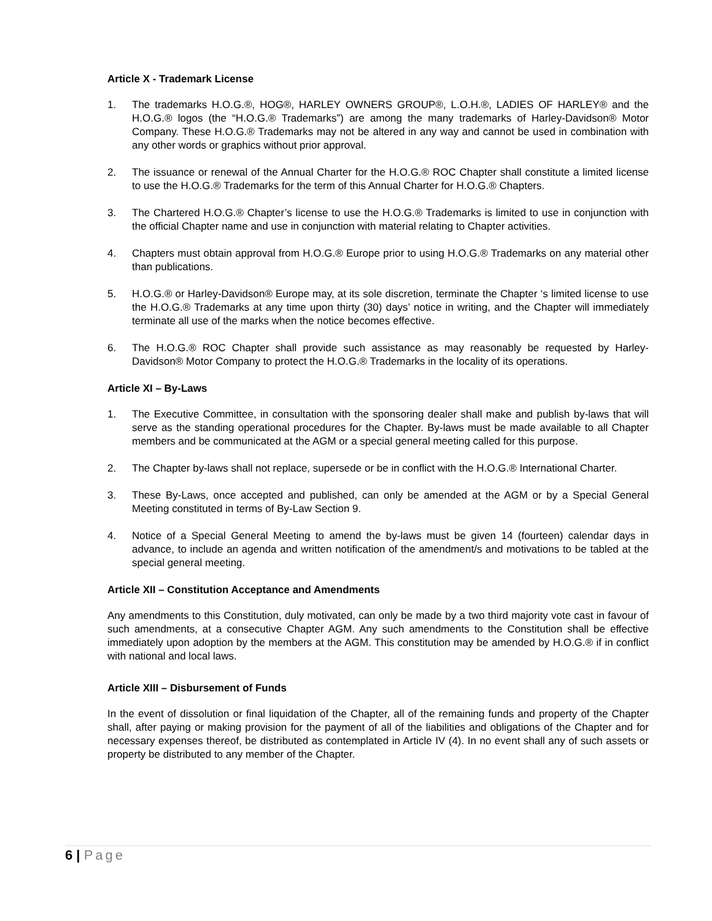Article X - Trademark License
1. The trademarks H.O.G.®, HOG®, HARLEY OWNERS GROUP®, L.O.H.®, LADIES OF HARLEY® and the H.O.G.® logos (the “H.O.G.® Trademarks”) are among the many trademarks of Harley-Davidson® Motor Company. These H.O.G.® Trademarks may not be altered in any way and cannot be used in combination with any other words or graphics without prior approval.
2. The issuance or renewal of the Annual Charter for the H.O.G.® ROC Chapter shall constitute a limited license to use the H.O.G.® Trademarks for the term of this Annual Charter for H.O.G.® Chapters.
3. The Chartered H.O.G.® Chapter’s license to use the H.O.G.® Trademarks is limited to use in conjunction with the official Chapter name and use in conjunction with material relating to Chapter activities.
4. Chapters must obtain approval from H.O.G.® Europe prior to using H.O.G.® Trademarks on any material other than publications.
5. H.O.G.® or Harley-Davidson® Europe may, at its sole discretion, terminate the Chapter ‘s limited license to use the H.O.G.® Trademarks at any time upon thirty (30) days’ notice in writing, and the Chapter will immediately terminate all use of the marks when the notice becomes effective.
6. The H.O.G.® ROC Chapter shall provide such assistance as may reasonably be requested by Harley-Davidson® Motor Company to protect the H.O.G.® Trademarks in the locality of its operations.
Article XI – By-Laws
1. The Executive Committee, in consultation with the sponsoring dealer shall make and publish by-laws that will serve as the standing operational procedures for the Chapter. By-laws must be made available to all Chapter members and be communicated at the AGM or a special general meeting called for this purpose.
2. The Chapter by-laws shall not replace, supersede or be in conflict with the H.O.G.® International Charter.
3. These By-Laws, once accepted and published, can only be amended at the AGM or by a Special General Meeting constituted in terms of By-Law Section 9.
4. Notice of a Special General Meeting to amend the by-laws must be given 14 (fourteen) calendar days in advance, to include an agenda and written notification of the amendment/s and motivations to be tabled at the special general meeting.
Article XII – Constitution Acceptance and Amendments
Any amendments to this Constitution, duly motivated, can only be made by a two third majority vote cast in favour of such amendments, at a consecutive Chapter AGM. Any such amendments to the Constitution shall be effective immediately upon adoption by the members at the AGM. This constitution may be amended by H.O.G.® if in conflict with national and local laws.
Article XIII – Disbursement of Funds
In the event of dissolution or final liquidation of the Chapter, all of the remaining funds and property of the Chapter shall, after paying or making provision for the payment of all of the liabilities and obligations of the Chapter and for necessary expenses thereof, be distributed as contemplated in Article IV (4). In no event shall any of such assets or property be distributed to any member of the Chapter.
6 | Page